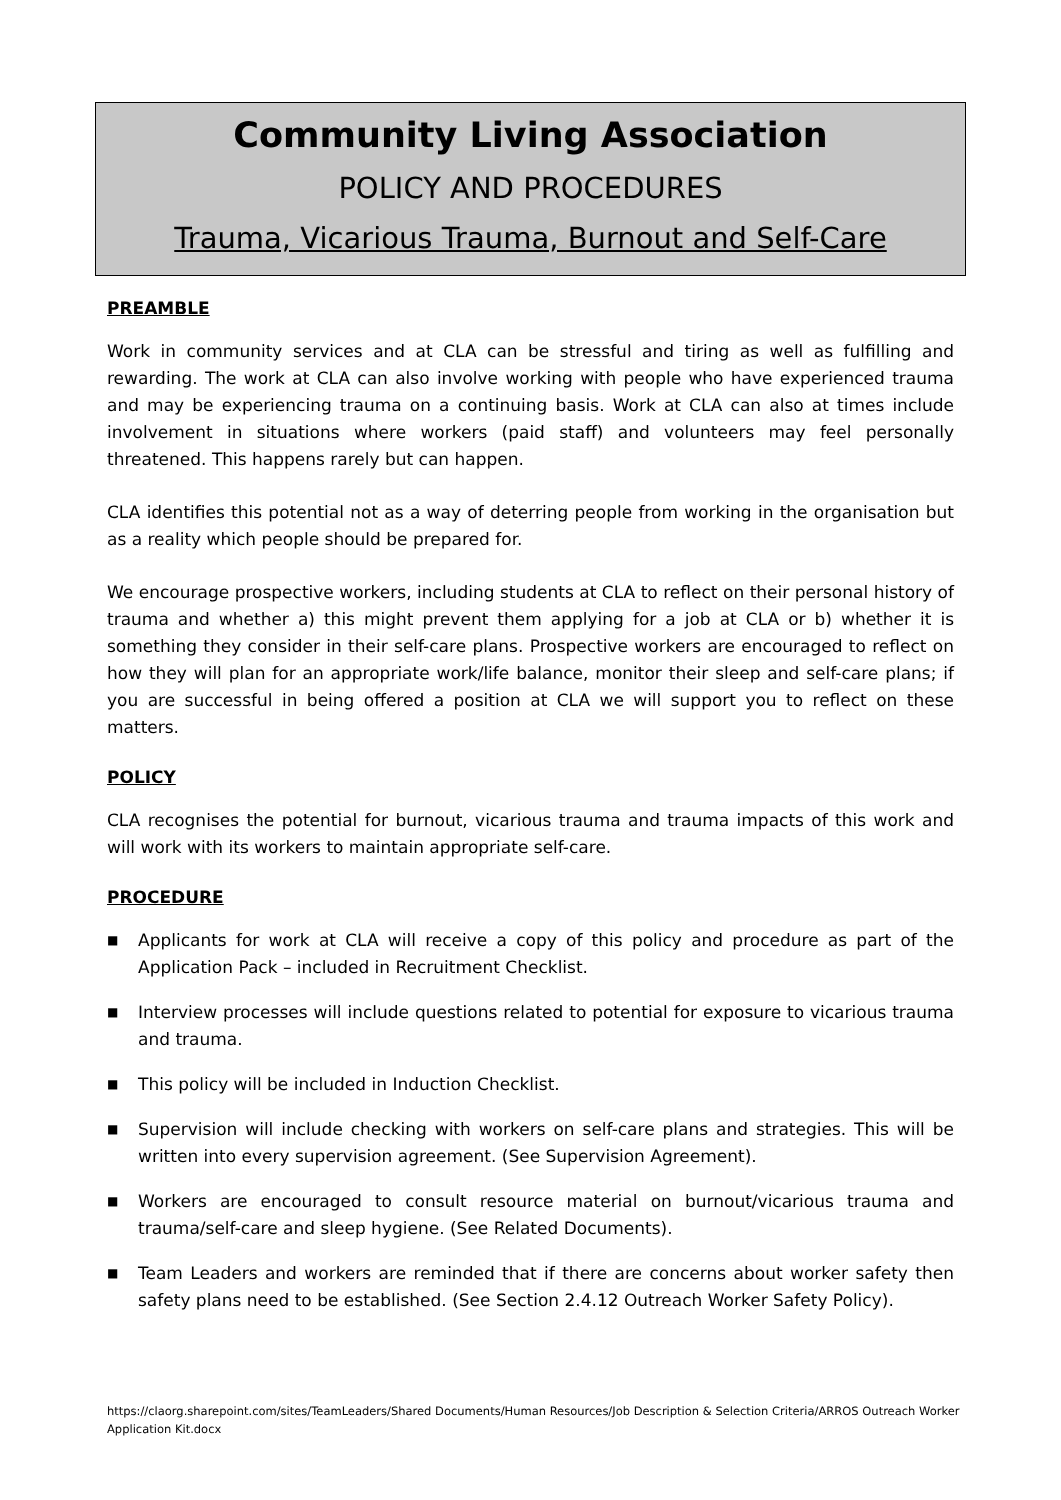Community Living Association
POLICY AND PROCEDURES
Trauma, Vicarious Trauma, Burnout and Self-Care
PREAMBLE
Work in community services and at CLA can be stressful and tiring as well as fulfilling and rewarding. The work at CLA can also involve working with people who have experienced trauma and may be experiencing trauma on a continuing basis. Work at CLA can also at times include involvement in situations where workers (paid staff) and volunteers may feel personally threatened. This happens rarely but can happen.
CLA identifies this potential not as a way of deterring people from working in the organisation but as a reality which people should be prepared for.
We encourage prospective workers, including students at CLA to reflect on their personal history of trauma and whether a) this might prevent them applying for a job at CLA or b) whether it is something they consider in their self-care plans. Prospective workers are encouraged to reflect on how they will plan for an appropriate work/life balance, monitor their sleep and self-care plans; if you are successful in being offered a position at CLA we will support you to reflect on these matters.
POLICY
CLA recognises the potential for burnout, vicarious trauma and trauma impacts of this work and will work with its workers to maintain appropriate self-care.
PROCEDURE
■ Applicants for work at CLA will receive a copy of this policy and procedure as part of the Application Pack – included in Recruitment Checklist.
■ Interview processes will include questions related to potential for exposure to vicarious trauma and trauma.
■ This policy will be included in Induction Checklist.
■ Supervision will include checking with workers on self-care plans and strategies. This will be written into every supervision agreement. (See Supervision Agreement).
■ Workers are encouraged to consult resource material on burnout/vicarious trauma and trauma/self-care and sleep hygiene. (See Related Documents).
■ Team Leaders and workers are reminded that if there are concerns about worker safety then safety plans need to be established. (See Section 2.4.12 Outreach Worker Safety Policy).
https://claorg.sharepoint.com/sites/TeamLeaders/Shared Documents/Human Resources/Job Description & Selection Criteria/ARROS Outreach Worker Application Kit.docx